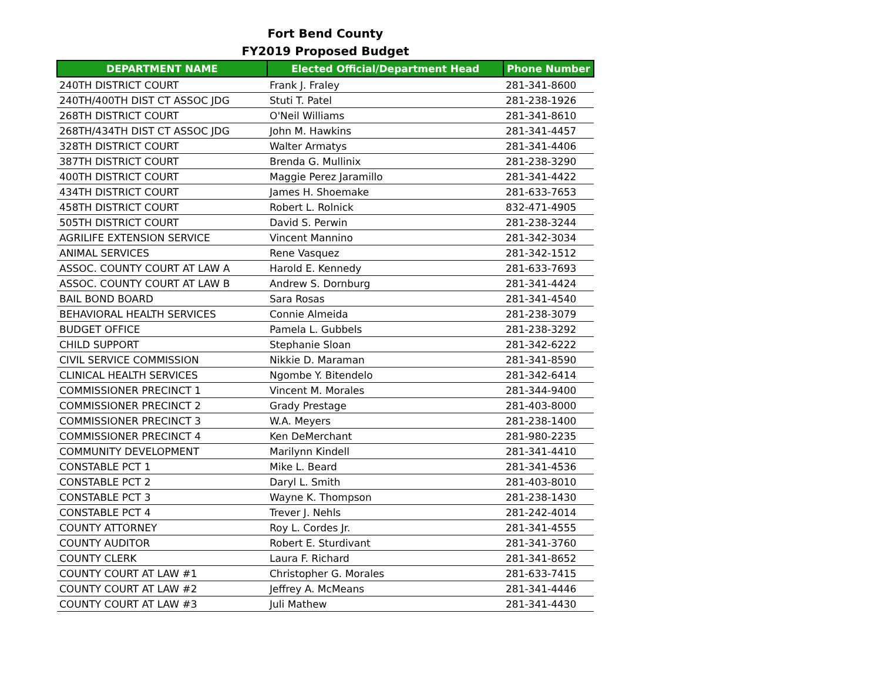Fort Bend County
FY2019 Proposed Budget
| DEPARTMENT NAME | Elected Official/Department Head | Phone Number |
| --- | --- | --- |
| 240TH DISTRICT COURT | Frank J. Fraley | 281-341-8600 |
| 240TH/400TH DIST CT ASSOC JDG | Stuti T. Patel | 281-238-1926 |
| 268TH DISTRICT COURT | O'Neil Williams | 281-341-8610 |
| 268TH/434TH DIST CT ASSOC JDG | John M. Hawkins | 281-341-4457 |
| 328TH DISTRICT COURT | Walter Armatys | 281-341-4406 |
| 387TH DISTRICT COURT | Brenda G. Mullinix | 281-238-3290 |
| 400TH DISTRICT COURT | Maggie Perez Jaramillo | 281-341-4422 |
| 434TH DISTRICT COURT | James H. Shoemake | 281-633-7653 |
| 458TH DISTRICT COURT | Robert L. Rolnick | 832-471-4905 |
| 505TH DISTRICT COURT | David S. Perwin | 281-238-3244 |
| AGRILIFE EXTENSION SERVICE | Vincent Mannino | 281-342-3034 |
| ANIMAL SERVICES | Rene Vasquez | 281-342-1512 |
| ASSOC. COUNTY COURT AT LAW A | Harold E. Kennedy | 281-633-7693 |
| ASSOC. COUNTY COURT AT LAW B | Andrew S. Dornburg | 281-341-4424 |
| BAIL BOND BOARD | Sara Rosas | 281-341-4540 |
| BEHAVIORAL HEALTH SERVICES | Connie Almeida | 281-238-3079 |
| BUDGET OFFICE | Pamela L. Gubbels | 281-238-3292 |
| CHILD SUPPORT | Stephanie Sloan | 281-342-6222 |
| CIVIL SERVICE COMMISSION | Nikkie D. Maraman | 281-341-8590 |
| CLINICAL HEALTH SERVICES | Ngombe Y. Bitendelo | 281-342-6414 |
| COMMISSIONER PRECINCT 1 | Vincent M. Morales | 281-344-9400 |
| COMMISSIONER PRECINCT 2 | Grady Prestage | 281-403-8000 |
| COMMISSIONER PRECINCT 3 | W.A. Meyers | 281-238-1400 |
| COMMISSIONER PRECINCT 4 | Ken DeMerchant | 281-980-2235 |
| COMMUNITY DEVELOPMENT | Marilynn Kindell | 281-341-4410 |
| CONSTABLE PCT 1 | Mike L. Beard | 281-341-4536 |
| CONSTABLE PCT 2 | Daryl L. Smith | 281-403-8010 |
| CONSTABLE PCT 3 | Wayne K. Thompson | 281-238-1430 |
| CONSTABLE PCT 4 | Trever J. Nehls | 281-242-4014 |
| COUNTY ATTORNEY | Roy L. Cordes Jr. | 281-341-4555 |
| COUNTY AUDITOR | Robert E. Sturdivant | 281-341-3760 |
| COUNTY CLERK | Laura F. Richard | 281-341-8652 |
| COUNTY COURT AT LAW #1 | Christopher G. Morales | 281-633-7415 |
| COUNTY COURT AT LAW #2 | Jeffrey A. McMeans | 281-341-4446 |
| COUNTY COURT AT LAW #3 | Juli Mathew | 281-341-4430 |